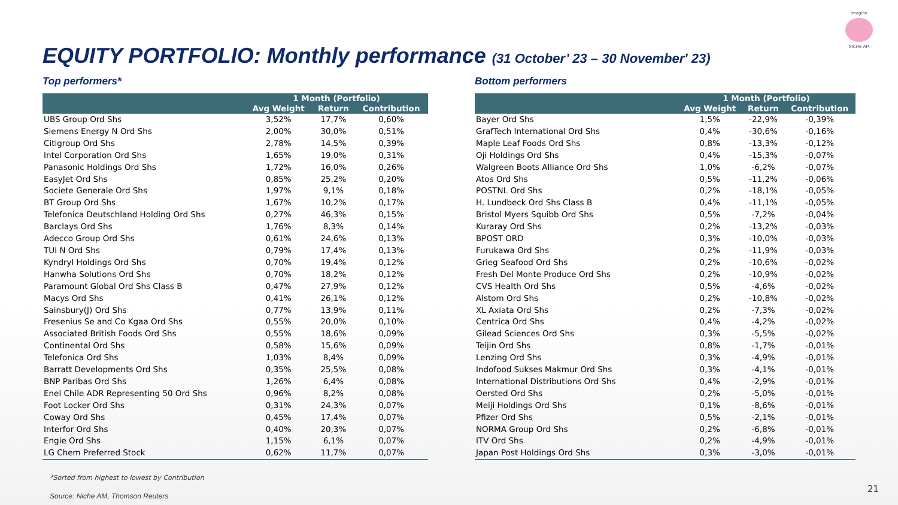imagine
NICHE AM
EQUITY PORTFOLIO: Monthly performance (31 October’ 23 – 30 November' 23)
Top performers*
| | 1 Month (Portfolio) | | |
| --- | --- | --- | --- |
| | Avg Weight | Return | Contribution |
| UBS Group Ord Shs | 3,52% | 17,7% | 0,60% |
| Siemens Energy N Ord Shs | 2,00% | 30,0% | 0,51% |
| Citigroup Ord Shs | 2,78% | 14,5% | 0,39% |
| Intel Corporation Ord Shs | 1,65% | 19,0% | 0,31% |
| Panasonic Holdings Ord Shs | 1,72% | 16,0% | 0,26% |
| EasyJet Ord Shs | 0,85% | 25,2% | 0,20% |
| Societe Generale Ord Shs | 1,97% | 9,1% | 0,18% |
| BT Group Ord Shs | 1,67% | 10,2% | 0,17% |
| Telefonica Deutschland Holding Ord Shs | 0,27% | 46,3% | 0,15% |
| Barclays Ord Shs | 1,76% | 8,3% | 0,14% |
| Adecco Group Ord Shs | 0,61% | 24,6% | 0,13% |
| TUI N Ord Shs | 0,79% | 17,4% | 0,13% |
| Kyndryl Holdings Ord Shs | 0,70% | 19,4% | 0,12% |
| Hanwha Solutions Ord Shs | 0,70% | 18,2% | 0,12% |
| Paramount Global Ord Shs Class B | 0,47% | 27,9% | 0,12% |
| Macys Ord Shs | 0,41% | 26,1% | 0,12% |
| Sainsbury(J) Ord Shs | 0,77% | 13,9% | 0,11% |
| Fresenius Se and Co Kgaa Ord Shs | 0,55% | 20,0% | 0,10% |
| Associated British Foods Ord Shs | 0,55% | 18,6% | 0,09% |
| Continental Ord Shs | 0,58% | 15,6% | 0,09% |
| Telefonica Ord Shs | 1,03% | 8,4% | 0,09% |
| Barratt Developments Ord Shs | 0,35% | 25,5% | 0,08% |
| BNP Paribas Ord Shs | 1,26% | 6,4% | 0,08% |
| Enel Chile ADR Representing 50 Ord Shs | 0,96% | 8,2% | 0,08% |
| Foot Locker Ord Shs | 0,31% | 24,3% | 0,07% |
| Coway Ord Shs | 0,45% | 17,4% | 0,07% |
| Interfor Ord Shs | 0,40% | 20,3% | 0,07% |
| Engie Ord Shs | 1,15% | 6,1% | 0,07% |
| LG Chem Preferred Stock | 0,62% | 11,7% | 0,07% |
Bottom performers
| | 1 Month (Portfolio) | | |
| --- | --- | --- | --- |
| | Avg Weight | Return | Contribution |
| Bayer Ord Shs | 1,5% | -22,9% | -0,39% |
| GrafTech International Ord Shs | 0,4% | -30,6% | -0,16% |
| Maple Leaf Foods Ord Shs | 0,8% | -13,3% | -0,12% |
| Oji Holdings Ord Shs | 0,4% | -15,3% | -0,07% |
| Walgreen Boots Alliance Ord Shs | 1,0% | -6,2% | -0,07% |
| Atos Ord Shs | 0,5% | -11,2% | -0,06% |
| POSTNL Ord Shs | 0,2% | -18,1% | -0,05% |
| H. Lundbeck Ord Shs Class B | 0,4% | -11,1% | -0,05% |
| Bristol Myers Squibb Ord Shs | 0,5% | -7,2% | -0,04% |
| Kuraray Ord Shs | 0,2% | -13,2% | -0,03% |
| BPOST ORD | 0,3% | -10,0% | -0,03% |
| Furukawa Ord Shs | 0,2% | -11,9% | -0,03% |
| Grieg Seafood Ord Shs | 0,2% | -10,6% | -0,02% |
| Fresh Del Monte Produce Ord Shs | 0,2% | -10,9% | -0,02% |
| CVS Health Ord Shs | 0,5% | -4,6% | -0,02% |
| Alstom Ord Shs | 0,2% | -10,8% | -0,02% |
| XL Axiata Ord Shs | 0,2% | -7,3% | -0,02% |
| Centrica Ord Shs | 0,4% | -4,2% | -0,02% |
| Gilead Sciences Ord Shs | 0,3% | -5,5% | -0,02% |
| Teijin Ord Shs | 0,8% | -1,7% | -0,01% |
| Lenzing Ord Shs | 0,3% | -4,9% | -0,01% |
| Indofood Sukses Makmur Ord Shs | 0,3% | -4,1% | -0,01% |
| International Distributions Ord Shs | 0,4% | -2,9% | -0,01% |
| Oersted Ord Shs | 0,2% | -5,0% | -0,01% |
| Meiji Holdings Ord Shs | 0,1% | -8,6% | -0,01% |
| Pfizer Ord Shs | 0,5% | -2,1% | -0,01% |
| NORMA Group Ord Shs | 0,2% | -6,8% | -0,01% |
| ITV Ord Shs | 0,2% | -4,9% | -0,01% |
| Japan Post Holdings Ord Shs | 0,3% | -3,0% | -0,01% |
*Sorted from highest to lowest by Contribution
Source: Niche AM, Thomson Reuters
21